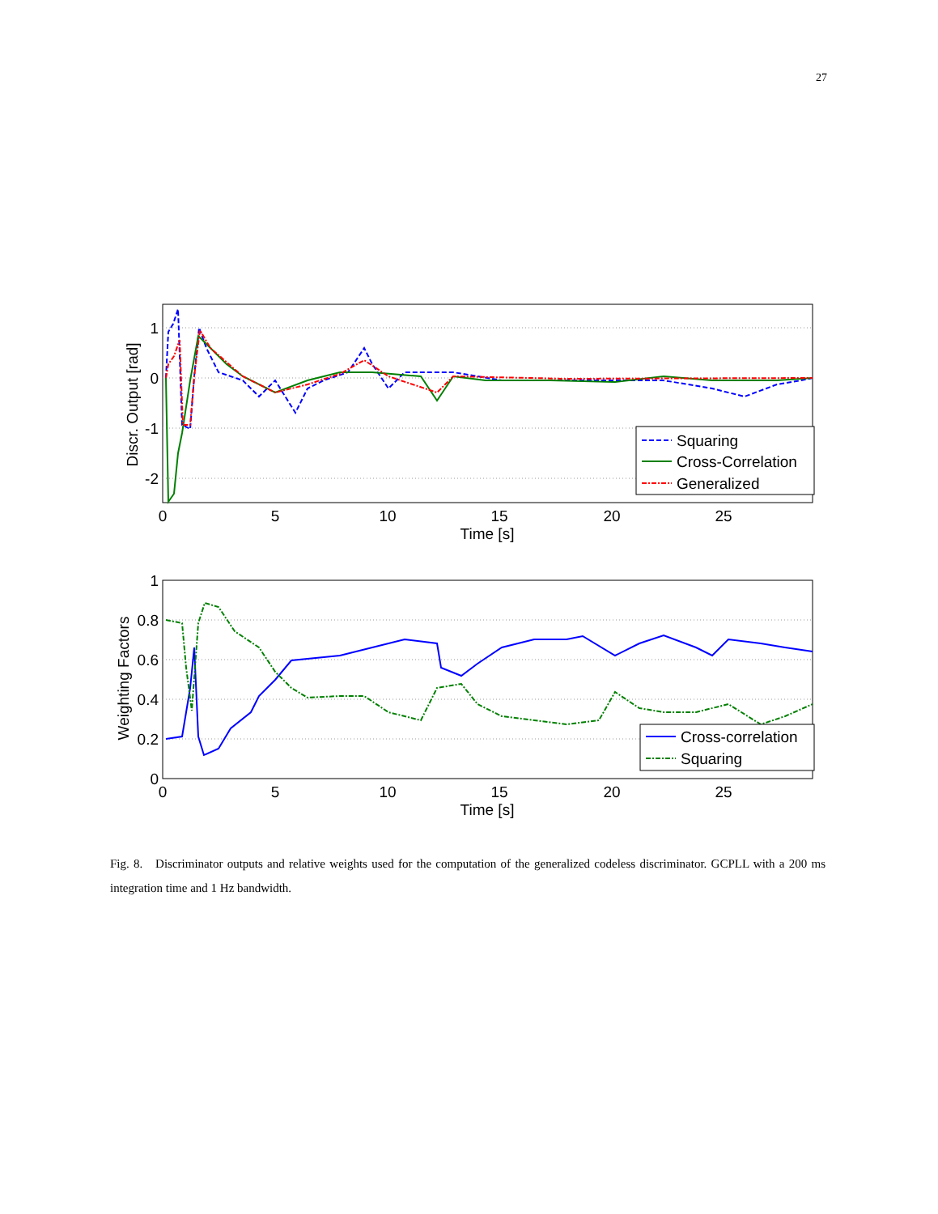27
Squaring
Cross-Correlation
Generalized
1
0
-1
-2
0
5
10
15
20
25
Time [s]
Discr. Output [rad]
Cross-correlation
Squaring
1
0.8
0.6
0.4
0.2
0
0
5
10
15
20
25
Time [s]
Weighting Factors
Fig. 8. Discriminator outputs and relative weights used for the computation of the generalized codeless discriminator. GCPLL with a 200 ms integration time and 1 Hz bandwidth.